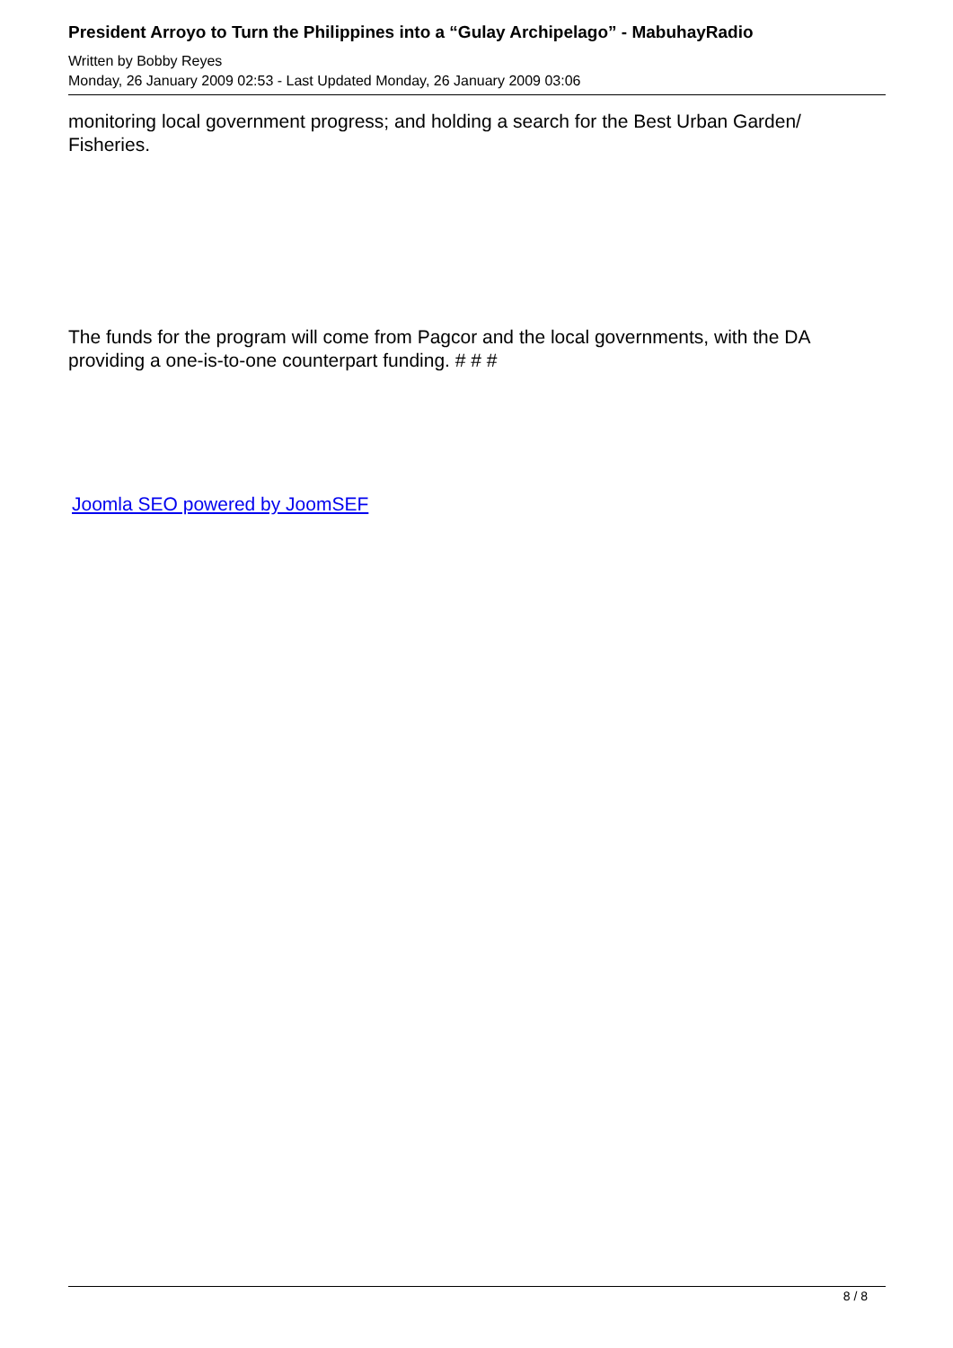President Arroyo to Turn the Philippines into a “Gulay Archipelago” - MabuhayRadio
Written by Bobby Reyes
Monday, 26 January 2009 02:53 - Last Updated Monday, 26 January 2009 03:06
monitoring local government progress; and holding a search for the Best Urban Garden/ Fisheries.
The funds for the program will come from Pagcor and the local governments, with the DA providing a one-is-to-one counterpart funding. # # #
Joomla SEO powered by JoomSEF
8 / 8